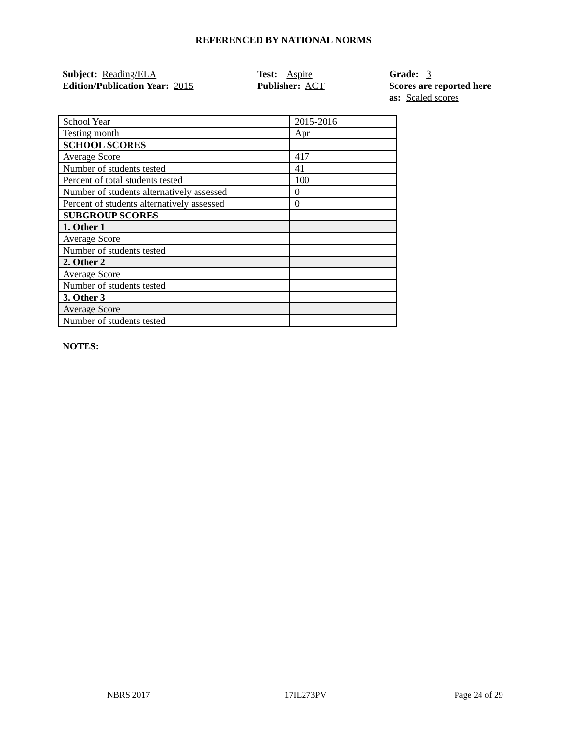REFERENCED BY NATIONAL NORMS
Subject: Reading/ELA
Edition/Publication Year: 2015
Test: Aspire
Publisher: ACT
Grade: 3
Scores are reported here as: Scaled scores
| School Year | 2015-2016 |
| Testing month | Apr |
| SCHOOL SCORES | |
| Average Score | 417 |
| Number of students tested | 41 |
| Percent of total students tested | 100 |
| Number of students alternatively assessed | 0 |
| Percent of students alternatively assessed | 0 |
| SUBGROUP SCORES | |
| 1. Other 1 | |
| Average Score | |
| Number of students tested | |
| 2. Other 2 | |
| Average Score | |
| Number of students tested | |
| 3. Other 3 | |
| Average Score | |
| Number of students tested | |
NOTES:
NBRS 2017 17IL273PV Page 24 of 29